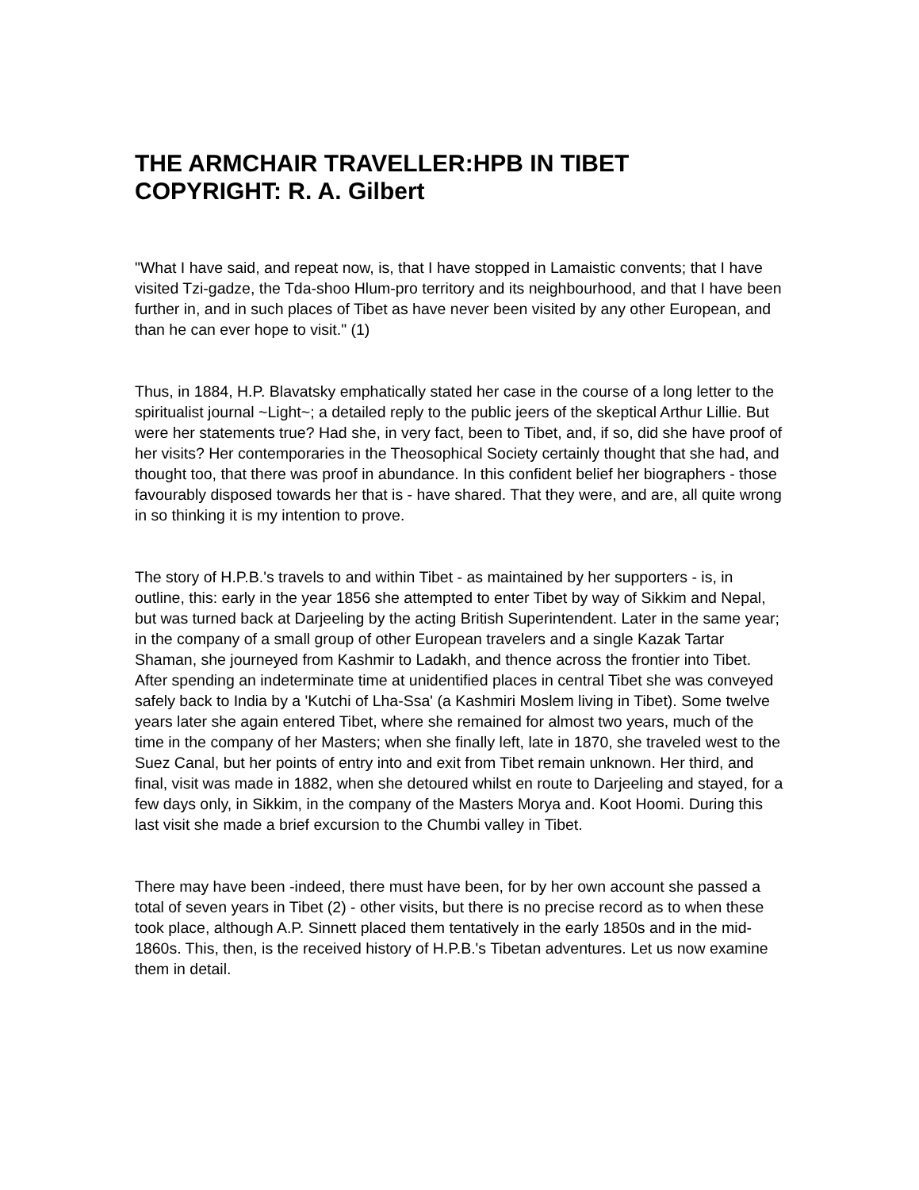THE ARMCHAIR TRAVELLER:HPB IN TIBET
COPYRIGHT: R. A. Gilbert
"What I have said, and repeat now, is, that I have stopped in Lamaistic convents; that I have visited Tzi-gadze, the Tda-shoo Hlum-pro territory and its neighbourhood, and that I have been further in, and in such places of Tibet as have never been visited by any other European, and than he can ever hope to visit." (1)
Thus, in 1884, H.P. Blavatsky emphatically stated her case in the course of a long letter to the spiritualist journal ~Light~; a detailed reply to the public jeers of the skeptical Arthur Lillie. But were her statements true? Had she, in very fact, been to Tibet, and, if so, did she have proof of her visits? Her contemporaries in the Theosophical Society certainly thought that she had, and thought too, that there was proof in abundance. In this confident belief her biographers - those favourably disposed towards her that is - have shared. That they were, and are, all quite wrong in so thinking it is my intention to prove.
The story of H.P.B.'s travels to and within Tibet - as maintained by her supporters - is, in outline, this: early in the year 1856 she attempted to enter Tibet by way of Sikkim and Nepal, but was turned back at Darjeeling by the acting British Superintendent. Later in the same year; in the company of a small group of other European travelers and a single Kazak Tartar Shaman, she journeyed from Kashmir to Ladakh, and thence across the frontier into Tibet. After spending an indeterminate time at unidentified places in central Tibet she was conveyed safely back to India by a 'Kutchi of Lha-Ssa' (a Kashmiri Moslem living in Tibet). Some twelve years later she again entered Tibet, where she remained for almost two years, much of the time in the company of her Masters; when she finally left, late in 1870, she traveled west to the Suez Canal, but her points of entry into and exit from Tibet remain unknown. Her third, and final, visit was made in 1882, when she detoured whilst en route to Darjeeling and stayed, for a few days only, in Sikkim, in the company of the Masters Morya and. Koot Hoomi. During this last visit she made a brief excursion to the Chumbi valley in Tibet.
There may have been -indeed, there must have been, for by her own account she passed a total of seven years in Tibet (2) - other visits, but there is no precise record as to when these took place, although A.P. Sinnett placed them tentatively in the early 1850s and in the mid-1860s. This, then, is the received history of H.P.B.'s Tibetan adventures. Let us now examine them in detail.